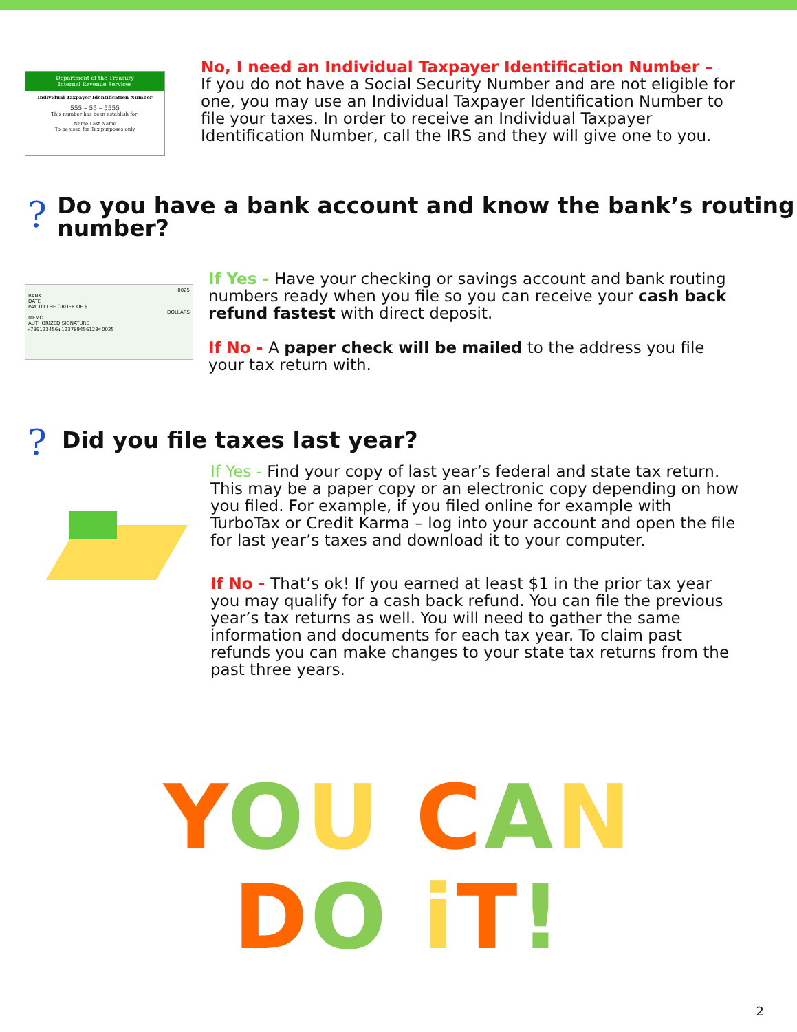Department of the Treasury
Internal Revenue Services
Individual Taxpayer Identification Number
555 – 55 – 5555
This number has been establish for:
Name Last Name
To be used for Tax purposes only
No, I need an Individual Taxpayer Identification Number –
If you do not have a Social Security Number and are not eligible for one, you may use an Individual Taxpayer Identification Number to file your taxes. In order to receive an Individual Taxpayer Identification Number, call the IRS and they will give one to you.
?
Do you have a bank account and know the bank’s routing number?
0025
BANK
DATE
PAY TO THE ORDER OF $
DOLLARS
MEMO
AUTHORIZED SIGNATURE
⑆789123456⑆ 123789456123⑈ 0025
If Yes - Have your checking or savings account and bank routing numbers ready when you file so you can receive your cash back refund fastest with direct deposit.
If No - A paper check will be mailed to the address you file your tax return with.
?
Did you file taxes last year?
If Yes - Find your copy of last year’s federal and state tax return. This may be a paper copy or an electronic copy depending on how you filed. For example, if you filed online for example with TurboTax or Credit Karma – log into your account and open the file for last year’s taxes and download it to your computer.
If No - That’s ok! If you earned at least $1 in the prior tax year you may qualify for a cash back refund. You can file the previous year’s tax returns as well. You will need to gather the same information and documents for each tax year. To claim past refunds you can make changes to your state tax returns from the past three years.
YOU CAN
DO iT!
2